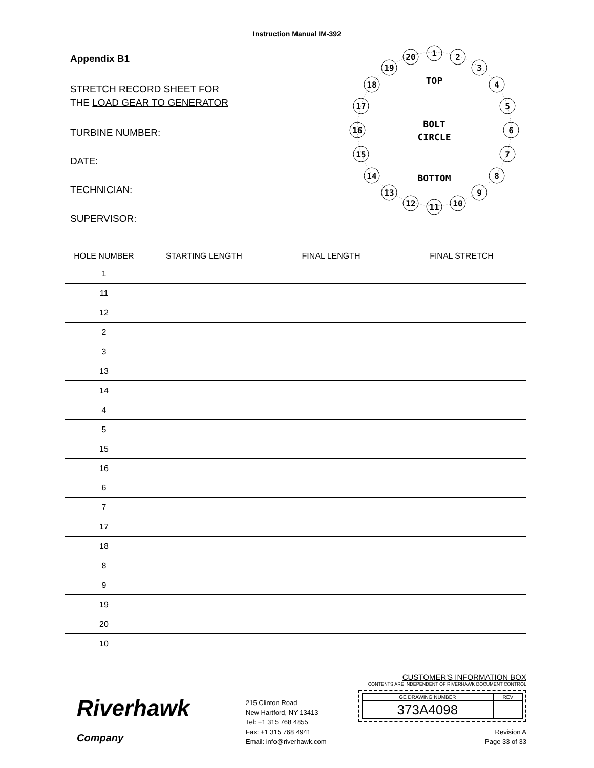Instruction Manual IM-392
Appendix B1
STRETCH RECORD SHEET FOR
THE LOAD GEAR TO GENERATOR
TURBINE NUMBER:
DATE:
TECHNICIAN:
SUPERVISOR:
TOP
BOLT
CIRCLE
BOTTOM
1
2
3
4
5
6
7
8
9
10
11
12
13
14
15
16
17
18
19
20
| HOLE NUMBER | STARTING LENGTH | FINAL LENGTH | FINAL STRETCH |
| --- | --- | --- | --- |
| 1 | | | |
| 11 | | | |
| 12 | | | |
| 2 | | | |
| 3 | | | |
| 13 | | | |
| 14 | | | |
| 4 | | | |
| 5 | | | |
| 15 | | | |
| 16 | | | |
| 6 | | | |
| 7 | | | |
| 17 | | | |
| 18 | | | |
| 8 | | | |
| 9 | | | |
| 19 | | | |
| 20 | | | |
| 10 | | | |
Riverhawk
Company
215 Clinton Road
New Hartford, NY 13413
Tel: +1 315 768 4855
Fax: +1 315 768 4941
Email: info@riverhawk.com
CUSTOMER'S INFORMATION BOX
CONTENTS ARE INDEPENDENT OF RIVERHAWK DOCUMENT CONTROL
| GE DRAWING NUMBER | REV |
| 373A4098 | |
Revision A
Page 33 of 33